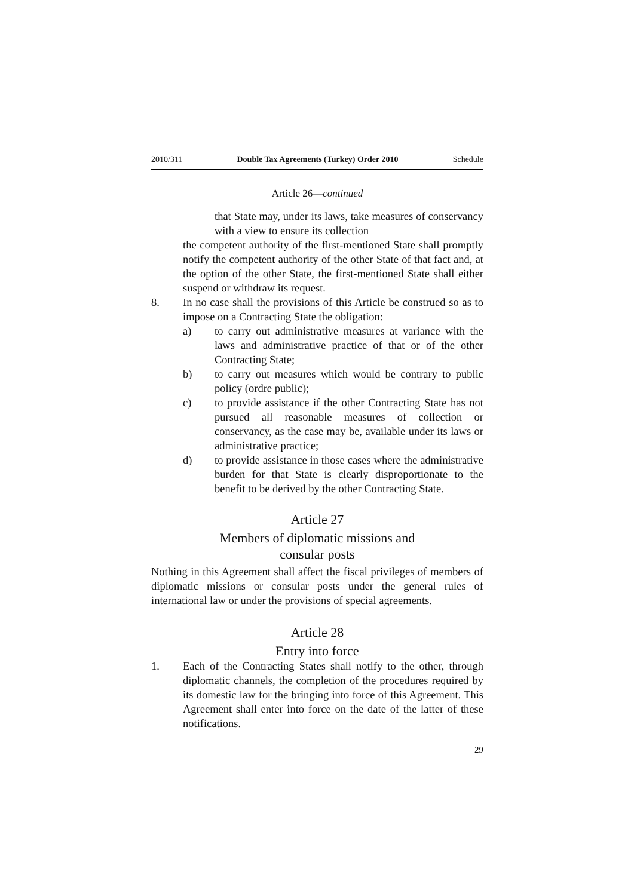2010/311 Double Tax Agreements (Turkey) Order 2010 Schedule
Article 26—continued
that State may, under its laws, take measures of conservancy with a view to ensure its collection
the competent authority of the first-mentioned State shall promptly notify the competent authority of the other State of that fact and, at the option of the other State, the first-mentioned State shall either suspend or withdraw its request.
8. In no case shall the provisions of this Article be construed so as to impose on a Contracting State the obligation:
a) to carry out administrative measures at variance with the laws and administrative practice of that or of the other Contracting State;
b) to carry out measures which would be contrary to public policy (ordre public);
c) to provide assistance if the other Contracting State has not pursued all reasonable measures of collection or conservancy, as the case may be, available under its laws or administrative practice;
d) to provide assistance in those cases where the administrative burden for that State is clearly disproportionate to the benefit to be derived by the other Contracting State.
Article 27
Members of diplomatic missions and
consular posts
Nothing in this Agreement shall affect the fiscal privileges of members of diplomatic missions or consular posts under the general rules of international law or under the provisions of special agreements.
Article 28
Entry into force
1. Each of the Contracting States shall notify to the other, through diplomatic channels, the completion of the procedures required by its domestic law for the bringing into force of this Agreement. This Agreement shall enter into force on the date of the latter of these notifications.
29